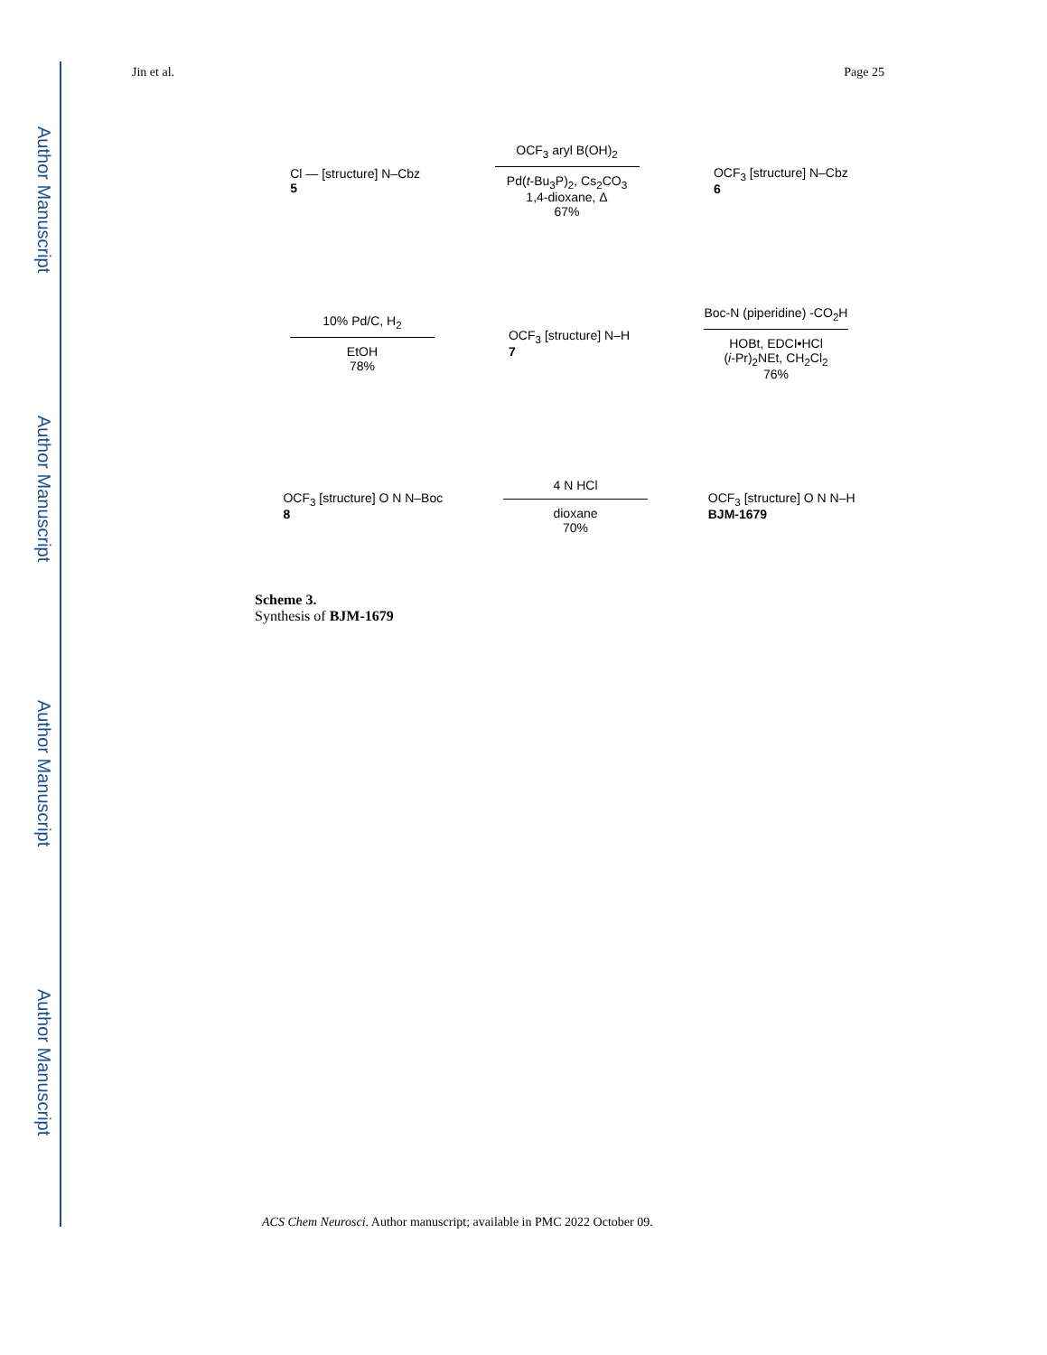Author Manuscript
Author Manuscript
Author Manuscript
Author Manuscript
Jin et al. Page 25
Cl — [structure] N–Cbz
5
OCF<sub>3</sub> aryl B(OH)<sub>2</sub>
Pd(t-Bu<sub>3</sub>P)<sub>2</sub>, Cs<sub>2</sub>CO<sub>3</sub>
1,4-dioxane, Δ
67%
OCF<sub>3</sub> [structure] N–Cbz
6
10% Pd/C, H<sub>2</sub>
EtOH
78%
OCF<sub>3</sub> [structure] N–H
7
Boc-N (piperidine) -CO<sub>2</sub>H
HOBt, EDCI•HCl
(i-Pr)<sub>2</sub>NEt, CH<sub>2</sub>Cl<sub>2</sub>
76%
OCF<sub>3</sub> [structure] O N N–Boc
8
4 N HCl
dioxane
70%
OCF<sub>3</sub> [structure] O N N–H
BJM-1679
Scheme 3.
Synthesis of BJM-1679
ACS Chem Neurosci. Author manuscript; available in PMC 2022 October 09.